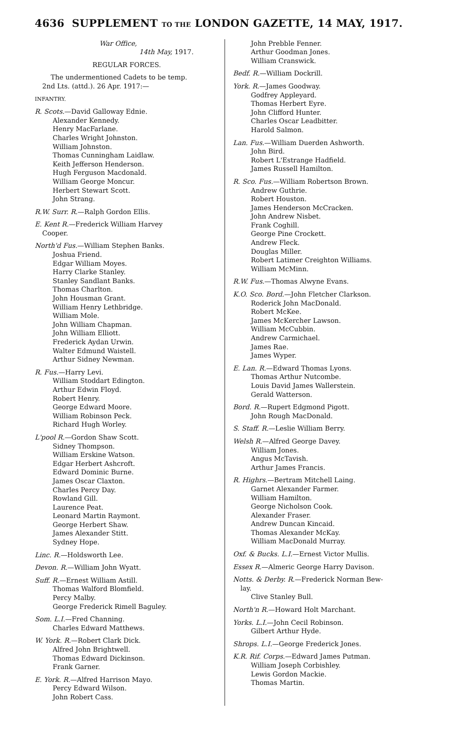4636 SUPPLEMENT TO THE LONDON GAZETTE, 14 MAY, 1917.
War Office,
14th May, 1917.
REGULAR FORCES.
The undermentioned Cadets to be temp.
2nd Lts. (attd.). 26 Apr. 1917:—
INFANTRY.
R. Scots.—David Galloway Ednie.
Alexander Kennedy.
Henry MacFarlane.
Charles Wright Johnston.
William Johnston.
Thomas Cunningham Laidlaw.
Keith Jefferson Henderson.
Hugh Ferguson Macdonald.
William George Moncur.
Herbert Stewart Scott.
John Strang.
R.W. Surr. R.—Ralph Gordon Ellis.
E. Kent R.—Frederick William Harvey
Cooper.
North'd Fus.—William Stephen Banks.
Joshua Friend.
Edgar William Moyes.
Harry Clarke Stanley.
Stanley Sandlant Banks.
Thomas Charlton.
John Housman Grant.
William Henry Lethbridge.
William Mole.
John William Chapman.
John William Elliott.
Frederick Aydan Urwin.
Walter Edmund Waistell.
Arthur Sidney Newman.
R. Fus.—Harry Levi.
William Stoddart Edington.
Arthur Edwin Floyd.
Robert Henry.
George Edward Moore.
William Robinson Peck.
Richard Hugh Worley.
L'pool R.—Gordon Shaw Scott.
Sidney Thompson.
William Erskine Watson.
Edgar Herbert Ashcroft.
Edward Dominic Burne.
James Oscar Claxton.
Charles Percy Day.
Rowland Gill.
Laurence Peat.
Leonard Martin Raymont.
George Herbert Shaw.
James Alexander Stitt.
Sydney Hope.
Linc. R.—Holdsworth Lee.
Devon. R.—William John Wyatt.
Suff. R.—Ernest William Astill.
Thomas Walford Blomfield.
Percy Malby.
George Frederick Rimell Baguley.
Som. L.I.—Fred Channing.
Charles Edward Matthews.
W. York. R.—Robert Clark Dick.
Alfred John Brightwell.
Thomas Edward Dickinson.
Frank Garner.
E. York. R.—Alfred Harrison Mayo.
Percy Edward Wilson.
John Robert Cass.
John Prebble Fenner.
Arthur Goodman Jones.
William Cranswick.
Bedf. R.—William Dockrill.
York. R.—James Goodway.
Godfrey Appleyard.
Thomas Herbert Eyre.
John Clifford Hunter.
Charles Oscar Leadbitter.
Harold Salmon.
Lan. Fus.—William Duerden Ashworth.
John Bird.
Robert L'Estrange Hadfield.
James Russell Hamilton.
R. Sco. Fus.—William Robertson Brown.
Andrew Guthrie.
Robert Houston.
James Henderson McCracken.
John Andrew Nisbet.
Frank Coghill.
George Pine Crockett.
Andrew Fleck.
Douglas Miller.
Robert Latimer Creighton Williams.
William McMinn.
R.W. Fus.—Thomas Alwyne Evans.
K.O. Sco. Bord.—John Fletcher Clarkson.
Roderick John MacDonald.
Robert McKee.
James McKercher Lawson.
William McCubbin.
Andrew Carmichael.
James Rae.
James Wyper.
E. Lan. R.—Edward Thomas Lyons.
Thomas Arthur Nutcombe.
Louis David James Wallerstein.
Gerald Watterson.
Bord. R.—Rupert Edgmond Pigott.
John Rough MacDonald.
S. Staff. R.—Leslie William Berry.
Welsh R.—Alfred George Davey.
William Jones.
Angus McTavish.
Arthur James Francis.
R. Highrs.—Bertram Mitchell Laing.
Garnet Alexander Farmer.
William Hamilton.
George Nicholson Cook.
Alexander Fraser.
Andrew Duncan Kincaid.
Thomas Alexander McKay.
William MacDonald Murray.
Oxf. & Bucks. L.I.—Ernest Victor Mullis.
Essex R.—Almeric George Harry Davison.
Notts. & Derby. R.—Frederick Norman Bew-
lay.
Clive Stanley Bull.
North'n R.—Howard Holt Marchant.
Yorks. L.I.—John Cecil Robinson.
Gilbert Arthur Hyde.
Shrops. L.I.—George Frederick Jones.
K.R. Rif. Corps.—Edward James Putman.
William Joseph Corbishley.
Lewis Gordon Mackie.
Thomas Martin.